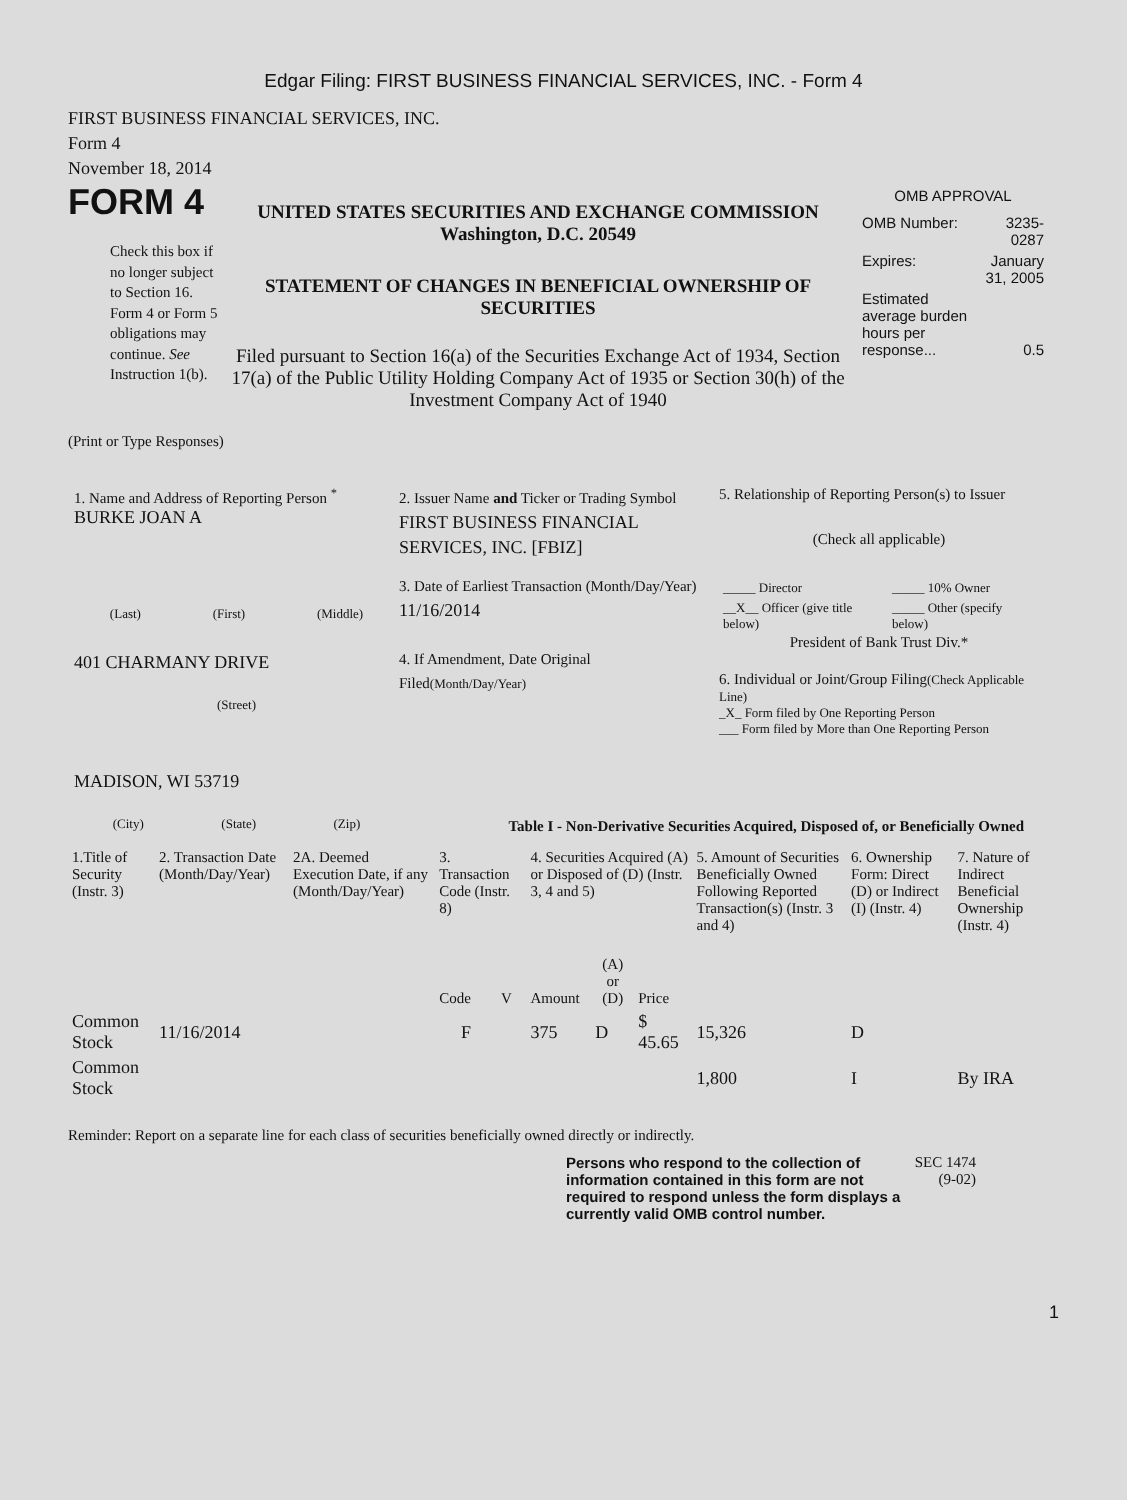Edgar Filing: FIRST BUSINESS FINANCIAL SERVICES, INC. - Form 4
FIRST BUSINESS FINANCIAL SERVICES, INC.
Form 4
November 18, 2014
FORM 4
Check this box if no longer subject to Section 16. Form 4 or Form 5 obligations may continue. See Instruction 1(b).
UNITED STATES SECURITIES AND EXCHANGE COMMISSION
Washington, D.C. 20549
STATEMENT OF CHANGES IN BENEFICIAL OWNERSHIP OF SECURITIES
Filed pursuant to Section 16(a) of the Securities Exchange Act of 1934, Section 17(a) of the Public Utility Holding Company Act of 1935 or Section 30(h) of the Investment Company Act of 1940
OMB APPROVAL
| OMB Number: | 3235-0287 |
| Expires: | January 31, 2005 |
| Estimated average burden hours per response... | 0.5 |
(Print or Type Responses)
1. Name and Address of Reporting Person <sup>*</sup>
BURKE JOAN A
(Last) (First) (Middle)
401 CHARMANY DRIVE
(Street)
MADISON, WI 53719
(City) (State) (Zip)
2. Issuer Name and Ticker or Trading Symbol
FIRST BUSINESS FINANCIAL SERVICES, INC. [FBIZ]
3. Date of Earliest Transaction (Month/Day/Year)
11/16/2014
4. If Amendment, Date Original Filed(Month/Day/Year)
5. Relationship of Reporting Person(s) to Issuer
(Check all applicable)
| _____ Director | _____ 10% Owner |
| __X__ Officer (give title below) | _____ Other (specify below) |
President of Bank Trust Div.*
6. Individual or Joint/Group Filing(Check Applicable Line)
_X_ Form filed by One Reporting Person
___ Form filed by More than One Reporting Person
Table I - Non-Derivative Securities Acquired, Disposed of, or Beneficially Owned
| 1.Title of Security (Instr. 3) | 2. Transaction Date (Month/Day/Year) | 2A. Deemed Execution Date, if any (Month/Day/Year) | 3. Transaction Code (Instr. 8) | | 4. Securities Acquired (A) or Disposed of (D) (Instr. 3, 4 and 5) | | | 5. Amount of Securities Beneficially Owned Following Reported Transaction(s) (Instr. 3 and 4) | 6. Ownership Form: Direct (D) or Indirect (I) (Instr. 4) | 7. Nature of Indirect Beneficial Ownership (Instr. 4) |
| --- | --- | --- | --- | --- | --- | --- | --- | --- | --- | --- |
| | | | Code | V | Amount | (A) or (D) | Price | | | |
| Common Stock | 11/16/2014 | | F | | 375 | D | $ 45.65 | 15,326 | D | |
| Common Stock | | | | | | | | 1,800 | I | By IRA |
Reminder: Report on a separate line for each class of securities beneficially owned directly or indirectly.
Persons who respond to the collection of information contained in this form are not required to respond unless the form displays a currently valid OMB control number.
SEC 1474 (9-02)
1